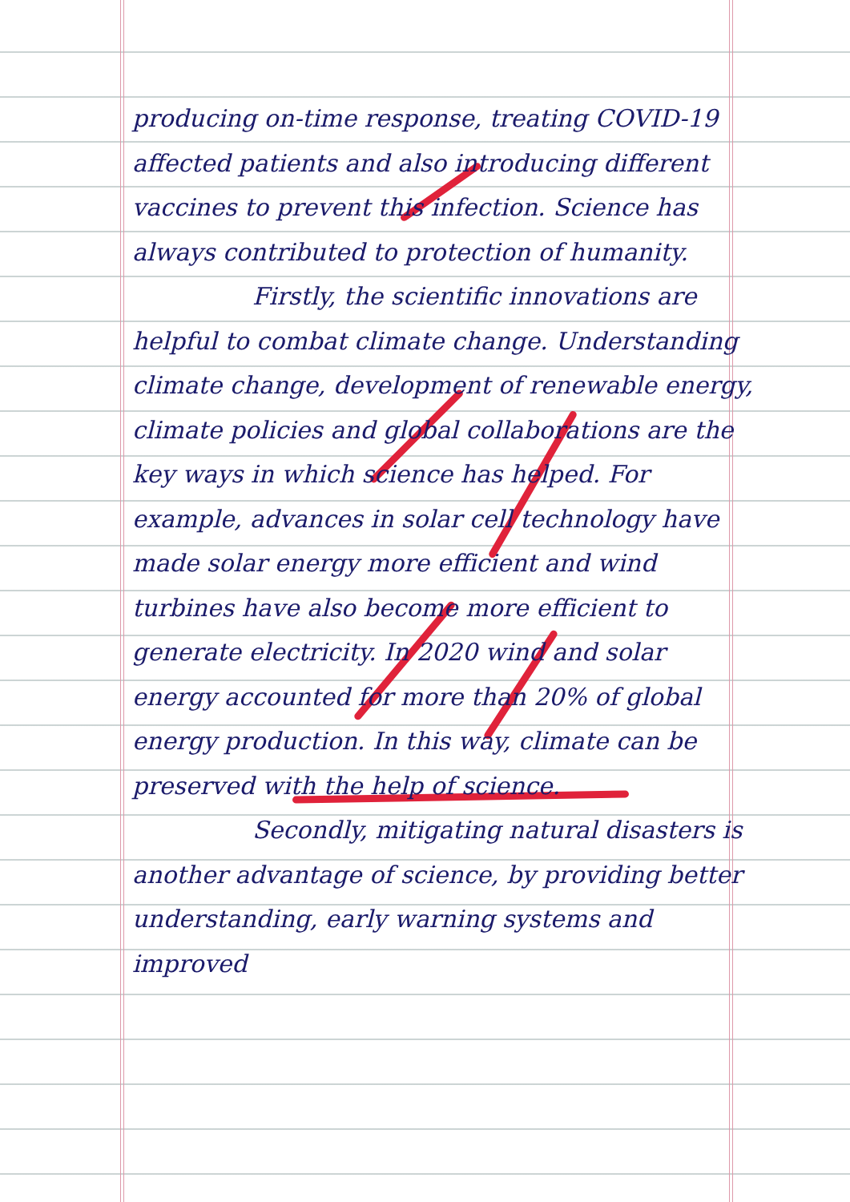producing on-time response, treating COVID-19 affected patients and also introducing different vaccines to prevent this infection. Science has always contributed to protection of humanity.
Firstly, the scientific innovations are helpful to combat climate change. Understanding climate change, development of renewable energy, climate policies and global collaborations are the key ways in which science has helped. For example, advances in solar cell technology have made solar energy more efficient and wind turbines have also become more efficient to generate electricity. In 2020 wind and solar energy accounted for more than 20% of global energy production. In this way, climate can be preserved with the help of science.
Secondly, mitigating natural disasters is another advantage of science, by providing better understanding, early warning systems and improved